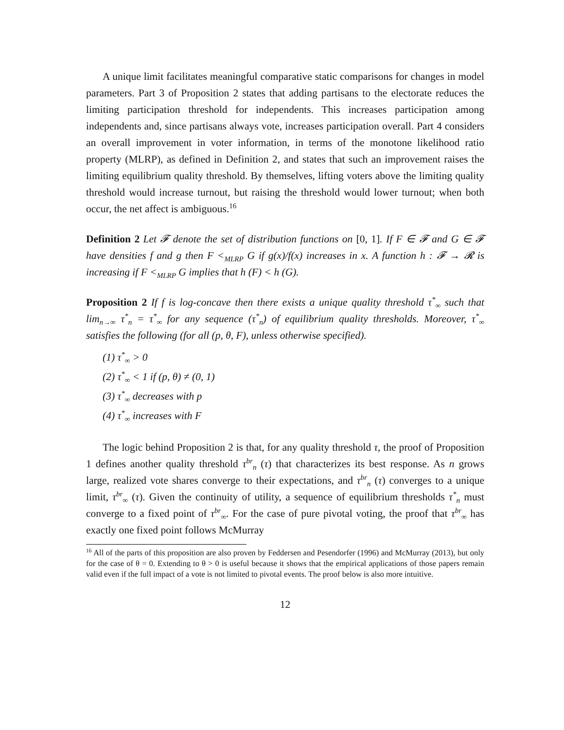A unique limit facilitates meaningful comparative static comparisons for changes in model parameters. Part 3 of Proposition 2 states that adding partisans to the electorate reduces the limiting participation threshold for independents. This increases participation among independents and, since partisans always vote, increases participation overall. Part 4 considers an overall improvement in voter information, in terms of the monotone likelihood ratio property (MLRP), as defined in Definition 2, and states that such an improvement raises the limiting equilibrium quality threshold. By themselves, lifting voters above the limiting quality threshold would increase turnout, but raising the threshold would lower turnout; when both occur, the net affect is ambiguous.<sup>16</sup>
Definition 2 Let 𝓕 denote the set of distribution functions on [0, 1]. If F ∈ 𝓕 and G ∈ 𝓕 have densities f and g then F <<sub>MLRP</sub> G if g(x)/f(x) increases in x. A function h : 𝓕 → 𝓡 is increasing if F <<sub>MLRP</sub> G implies that h (F) < h (G).
Proposition 2 If f is log-concave then there exists a unique quality threshold τ<sup>*</sup><sub>∞</sub> such that lim<sub>n→∞</sub> τ<sup>*</sup><sub>n</sub> = τ<sup>*</sup><sub>∞</sub> for any sequence (τ<sup>*</sup><sub>n</sub>) of equilibrium quality thresholds. Moreover, τ<sup>*</sup><sub>∞</sub> satisfies the following (for all (p, θ, F), unless otherwise specified).
(1) τ<sup>*</sup><sub>∞</sub> > 0
(2) τ<sup>*</sup><sub>∞</sub> < 1 if (p, θ) ≠ (0, 1)
(3) τ<sup>*</sup><sub>∞</sub> decreases with p
(4) τ<sup>*</sup><sub>∞</sub> increases with F
The logic behind Proposition 2 is that, for any quality threshold τ, the proof of Proposition 1 defines another quality threshold τ<sup>br</sup><sub>n</sub> (τ) that characterizes its best response. As n grows large, realized vote shares converge to their expectations, and τ<sup>br</sup><sub>n</sub> (τ) converges to a unique limit, τ<sup>br</sup><sub>∞</sub> (τ). Given the continuity of utility, a sequence of equilibrium thresholds τ<sup>*</sup><sub>n</sub> must converge to a fixed point of τ<sup>br</sup><sub>∞</sub>. For the case of pure pivotal voting, the proof that τ<sup>br</sup><sub>∞</sub> has exactly one fixed point follows McMurray
<sup>16</sup> All of the parts of this proposition are also proven by Feddersen and Pesendorfer (1996) and McMurray (2013), but only for the case of θ = 0. Extending to θ > 0 is useful because it shows that the empirical applications of those papers remain valid even if the full impact of a vote is not limited to pivotal events. The proof below is also more intuitive.
12